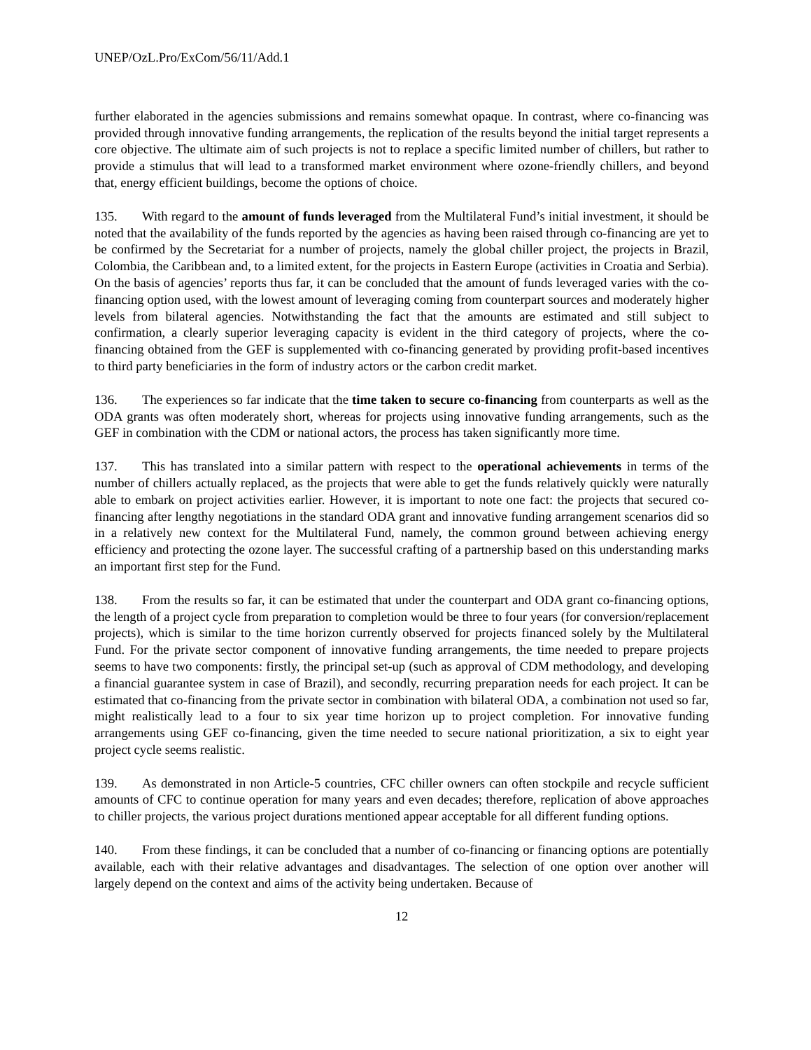UNEP/OzL.Pro/ExCom/56/11/Add.1
further elaborated in the agencies submissions and remains somewhat opaque. In contrast, where co-financing was provided through innovative funding arrangements, the replication of the results beyond the initial target represents a core objective. The ultimate aim of such projects is not to replace a specific limited number of chillers, but rather to provide a stimulus that will lead to a transformed market environment where ozone-friendly chillers, and beyond that, energy efficient buildings, become the options of choice.
135. With regard to the amount of funds leveraged from the Multilateral Fund’s initial investment, it should be noted that the availability of the funds reported by the agencies as having been raised through co-financing are yet to be confirmed by the Secretariat for a number of projects, namely the global chiller project, the projects in Brazil, Colombia, the Caribbean and, to a limited extent, for the projects in Eastern Europe (activities in Croatia and Serbia). On the basis of agencies’ reports thus far, it can be concluded that the amount of funds leveraged varies with the co-financing option used, with the lowest amount of leveraging coming from counterpart sources and moderately higher levels from bilateral agencies. Notwithstanding the fact that the amounts are estimated and still subject to confirmation, a clearly superior leveraging capacity is evident in the third category of projects, where the co-financing obtained from the GEF is supplemented with co-financing generated by providing profit-based incentives to third party beneficiaries in the form of industry actors or the carbon credit market.
136. The experiences so far indicate that the time taken to secure co-financing from counterparts as well as the ODA grants was often moderately short, whereas for projects using innovative funding arrangements, such as the GEF in combination with the CDM or national actors, the process has taken significantly more time.
137. This has translated into a similar pattern with respect to the operational achievements in terms of the number of chillers actually replaced, as the projects that were able to get the funds relatively quickly were naturally able to embark on project activities earlier. However, it is important to note one fact: the projects that secured co-financing after lengthy negotiations in the standard ODA grant and innovative funding arrangement scenarios did so in a relatively new context for the Multilateral Fund, namely, the common ground between achieving energy efficiency and protecting the ozone layer. The successful crafting of a partnership based on this understanding marks an important first step for the Fund.
138. From the results so far, it can be estimated that under the counterpart and ODA grant co-financing options, the length of a project cycle from preparation to completion would be three to four years (for conversion/replacement projects), which is similar to the time horizon currently observed for projects financed solely by the Multilateral Fund. For the private sector component of innovative funding arrangements, the time needed to prepare projects seems to have two components: firstly, the principal set-up (such as approval of CDM methodology, and developing a financial guarantee system in case of Brazil), and secondly, recurring preparation needs for each project. It can be estimated that co-financing from the private sector in combination with bilateral ODA, a combination not used so far, might realistically lead to a four to six year time horizon up to project completion. For innovative funding arrangements using GEF co-financing, given the time needed to secure national prioritization, a six to eight year project cycle seems realistic.
139. As demonstrated in non Article-5 countries, CFC chiller owners can often stockpile and recycle sufficient amounts of CFC to continue operation for many years and even decades; therefore, replication of above approaches to chiller projects, the various project durations mentioned appear acceptable for all different funding options.
140. From these findings, it can be concluded that a number of co-financing or financing options are potentially available, each with their relative advantages and disadvantages. The selection of one option over another will largely depend on the context and aims of the activity being undertaken. Because of
12